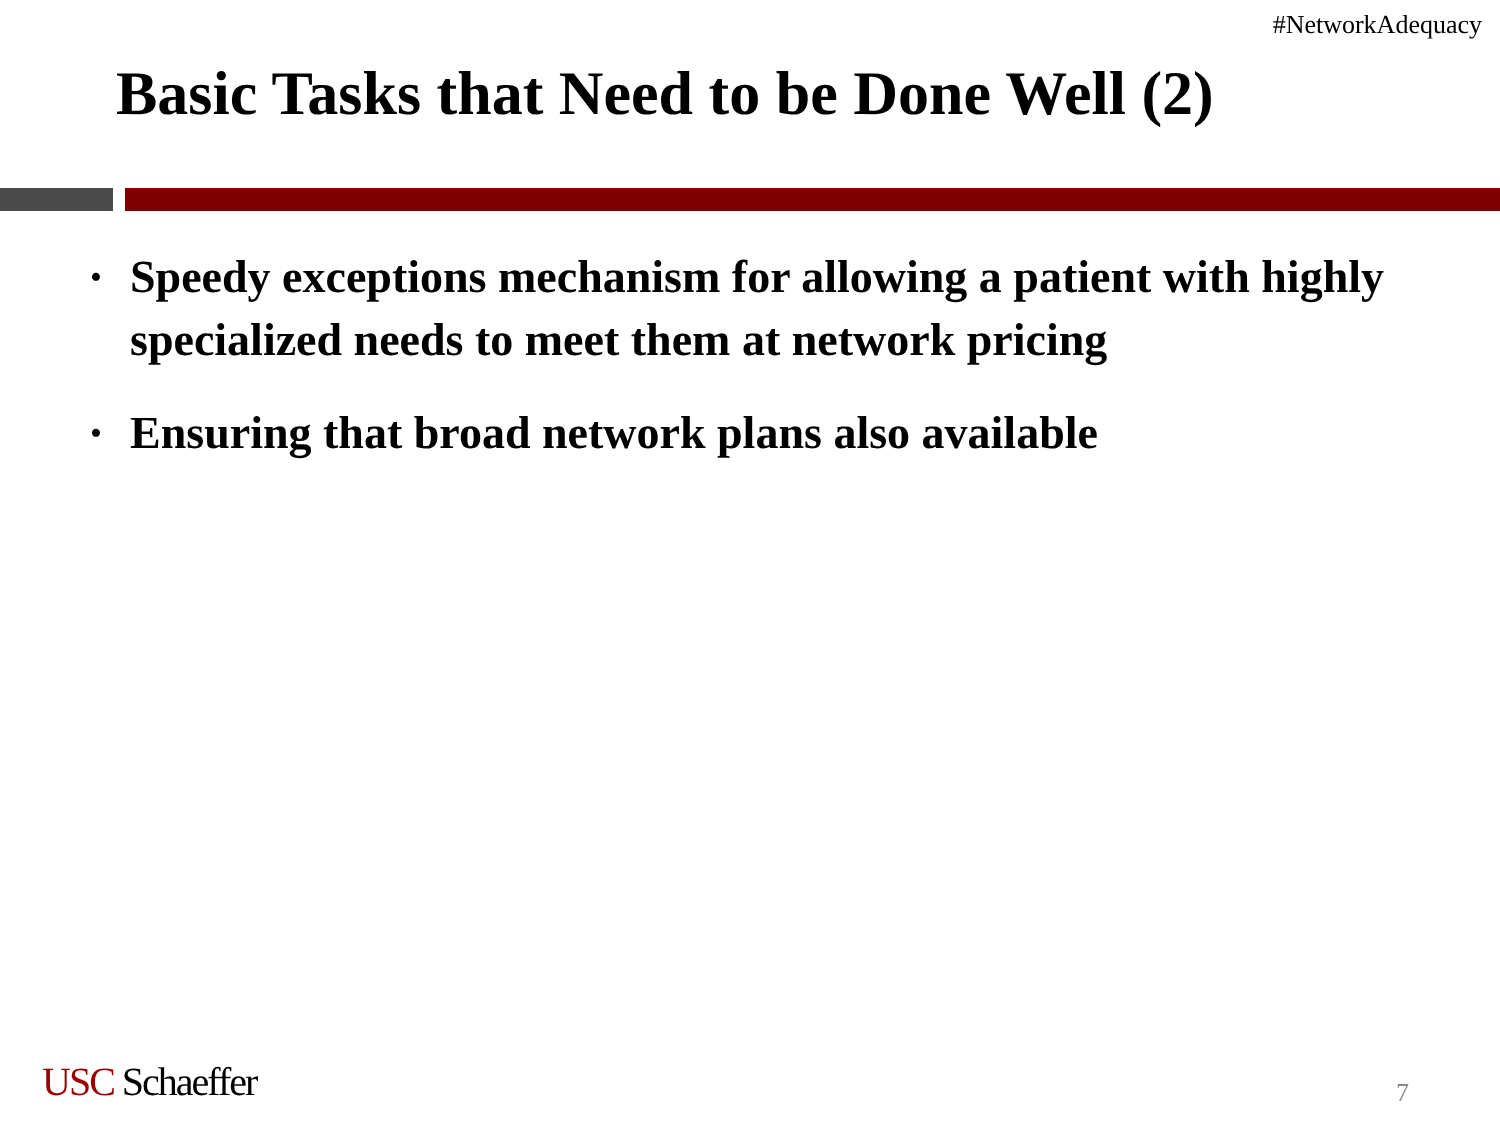#NetworkAdequacy
Basic Tasks that Need to be Done Well (2)
• Speedy exceptions mechanism for allowing a patient with highly specialized needs to meet them at network pricing
• Ensuring that broad network plans also available
USC Schaeffer 7